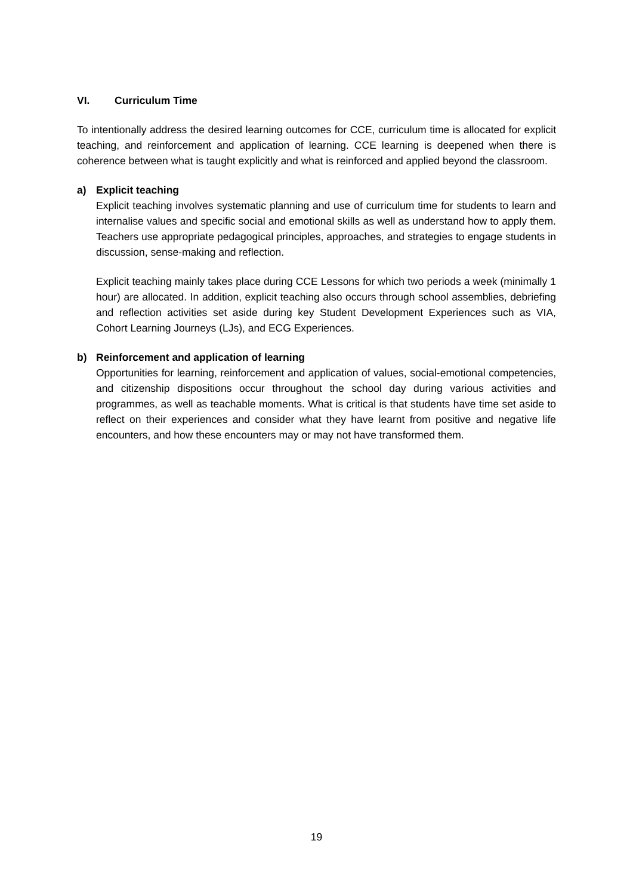VI. Curriculum Time
To intentionally address the desired learning outcomes for CCE, curriculum time is allocated for explicit teaching, and reinforcement and application of learning. CCE learning is deepened when there is coherence between what is taught explicitly and what is reinforced and applied beyond the classroom.
a) Explicit teaching
Explicit teaching involves systematic planning and use of curriculum time for students to learn and internalise values and specific social and emotional skills as well as understand how to apply them. Teachers use appropriate pedagogical principles, approaches, and strategies to engage students in discussion, sense-making and reflection.
Explicit teaching mainly takes place during CCE Lessons for which two periods a week (minimally 1 hour) are allocated. In addition, explicit teaching also occurs through school assemblies, debriefing and reflection activities set aside during key Student Development Experiences such as VIA, Cohort Learning Journeys (LJs), and ECG Experiences.
b) Reinforcement and application of learning
Opportunities for learning, reinforcement and application of values, social-emotional competencies, and citizenship dispositions occur throughout the school day during various activities and programmes, as well as teachable moments. What is critical is that students have time set aside to reflect on their experiences and consider what they have learnt from positive and negative life encounters, and how these encounters may or may not have transformed them.
19